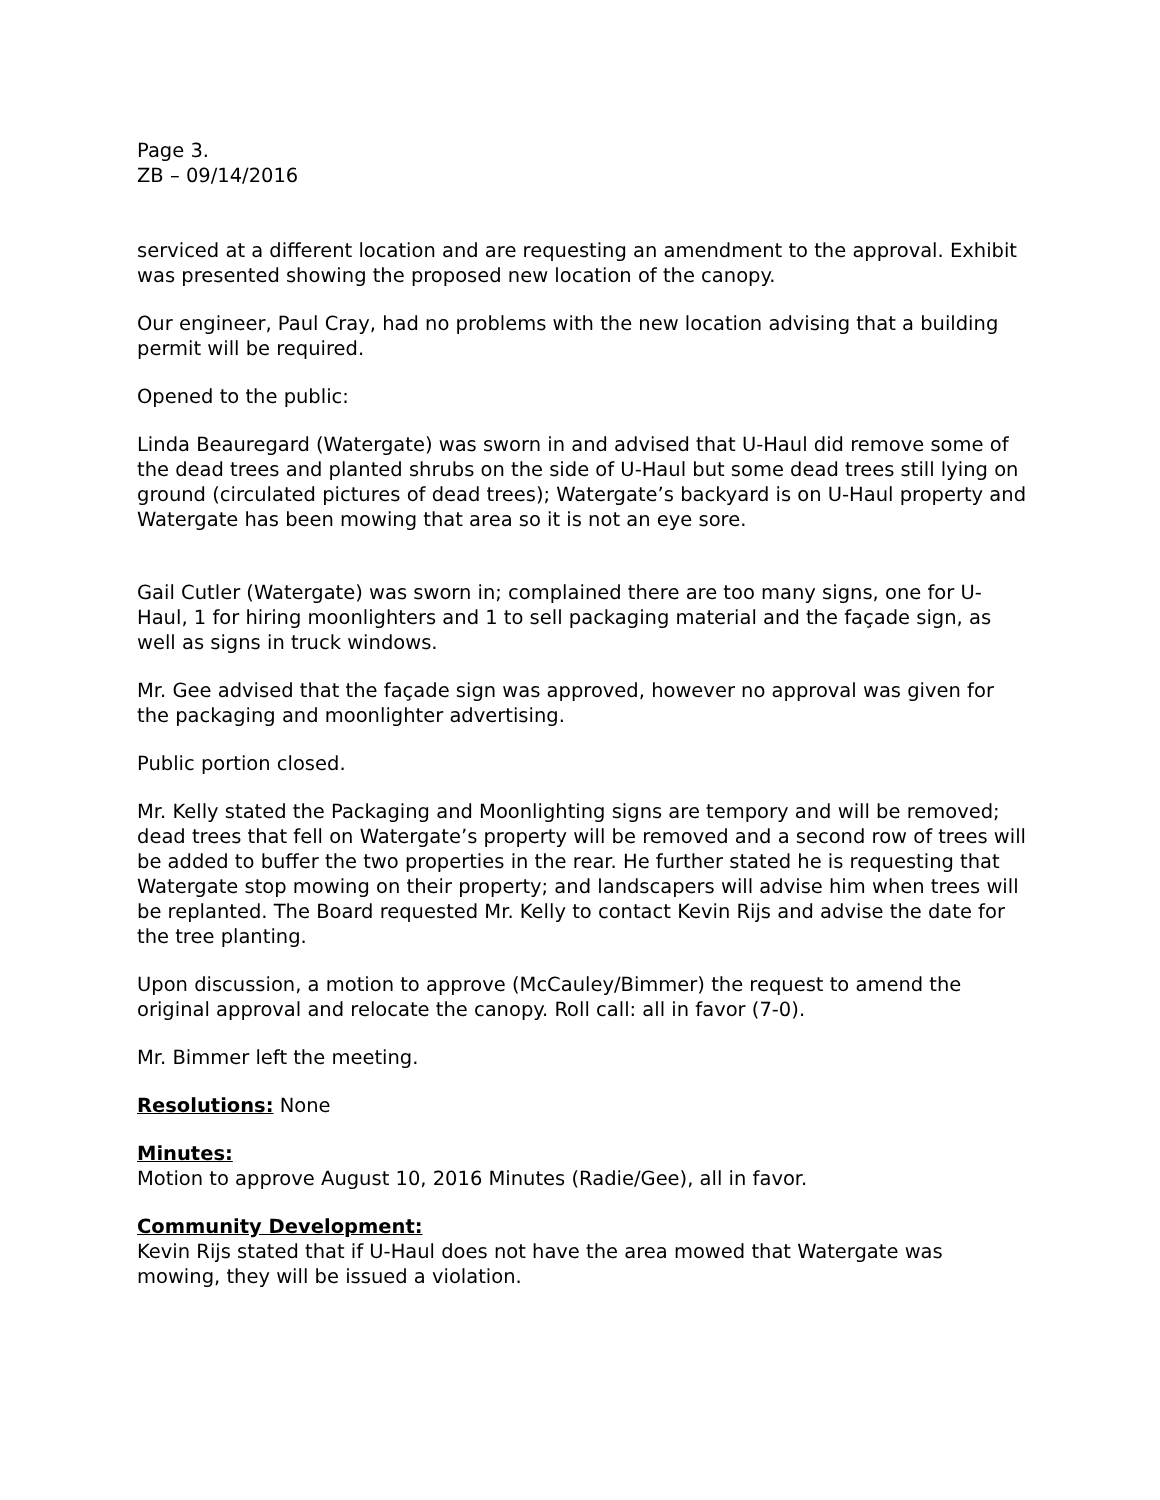Page 3.
ZB – 09/14/2016
serviced at a different location and are requesting an amendment to the approval. Exhibit was presented showing the proposed new location of the canopy.
Our engineer, Paul Cray, had no problems with the new location advising that a building permit will be required.
Opened to the public:
Linda Beauregard (Watergate) was sworn in and advised that U-Haul did remove some of the dead trees and planted shrubs on the side of U-Haul but some dead trees still lying on ground (circulated pictures of dead trees); Watergate’s backyard is on U-Haul property and Watergate has been mowing that area so it is not an eye sore.
Gail Cutler (Watergate) was sworn in; complained there are too many signs, one for U-Haul, 1 for hiring moonlighters and 1 to sell packaging material and the façade sign, as well as signs in truck windows.
Mr. Gee advised that the façade sign was approved, however no approval was given for the packaging and moonlighter advertising.
Public portion closed.
Mr. Kelly stated the Packaging and Moonlighting signs are tempory and will be removed; dead trees that fell on Watergate’s property will be removed and a second row of trees will be added to buffer the two properties in the rear. He further stated he is requesting that Watergate stop mowing on their property; and landscapers will advise him when trees will be replanted. The Board requested Mr. Kelly to contact Kevin Rijs and advise the date for the tree planting.
Upon discussion, a motion to approve (McCauley/Bimmer) the request to amend the original approval and relocate the canopy. Roll call: all in favor (7-0).
Mr. Bimmer left the meeting.
Resolutions: None
Minutes:
Motion to approve August 10, 2016 Minutes (Radie/Gee), all in favor.
Community Development:
Kevin Rijs stated that if U-Haul does not have the area mowed that Watergate was mowing, they will be issued a violation.